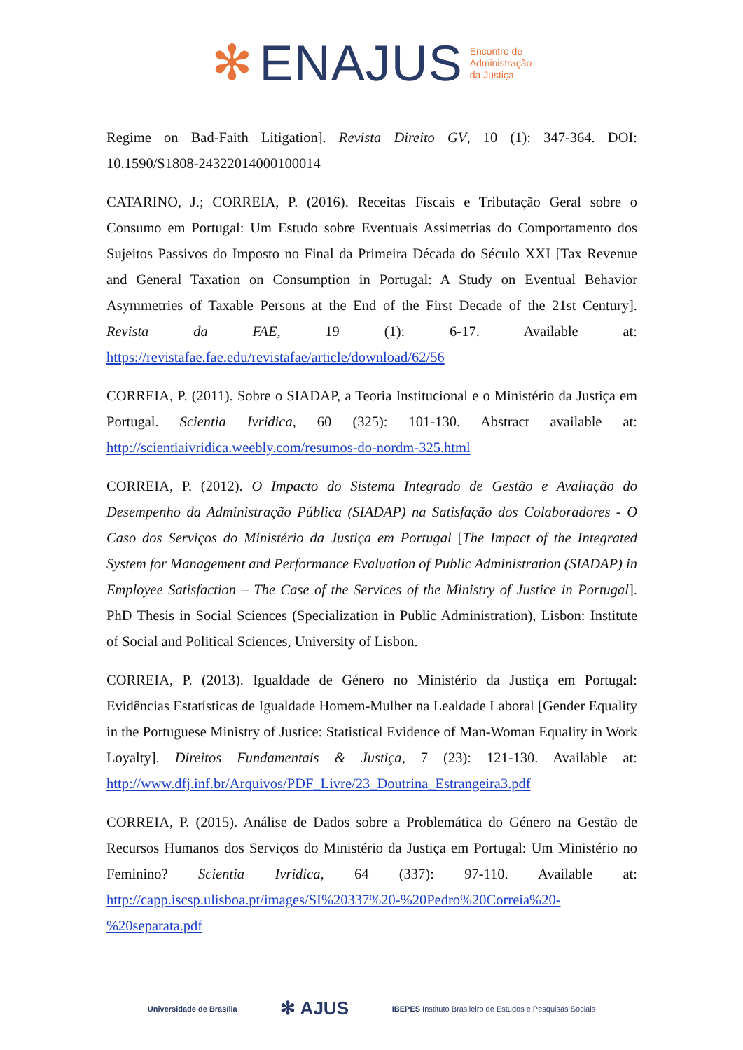✻ ENAJUS Encontro de
Administração
da Justiça
Regime on Bad-Faith Litigation]. Revista Direito GV, 10 (1): 347-364. DOI: 10.1590/S1808-24322014000100014
CATARINO, J.; CORREIA, P. (2016). Receitas Fiscais e Tributação Geral sobre o Consumo em Portugal: Um Estudo sobre Eventuais Assimetrias do Comportamento dos Sujeitos Passivos do Imposto no Final da Primeira Década do Século XXI [Tax Revenue and General Taxation on Consumption in Portugal: A Study on Eventual Behavior Asymmetries of Taxable Persons at the End of the First Decade of the 21st Century]. Revista da FAE, 19 (1): 6-17. Available at: https://revistafae.fae.edu/revistafae/article/download/62/56
CORREIA, P. (2011). Sobre o SIADAP, a Teoria Institucional e o Ministério da Justiça em Portugal. Scientia Ivridica, 60 (325): 101-130. Abstract available at: http://scientiaivridica.weebly.com/resumos-do-nordm-325.html
CORREIA, P. (2012). O Impacto do Sistema Integrado de Gestão e Avaliação do Desempenho da Administração Pública (SIADAP) na Satisfação dos Colaboradores - O Caso dos Serviços do Ministério da Justiça em Portugal [The Impact of the Integrated System for Management and Performance Evaluation of Public Administration (SIADAP) in Employee Satisfaction – The Case of the Services of the Ministry of Justice in Portugal]. PhD Thesis in Social Sciences (Specialization in Public Administration), Lisbon: Institute of Social and Political Sciences, University of Lisbon.
CORREIA, P. (2013). Igualdade de Género no Ministério da Justiça em Portugal: Evidências Estatísticas de Igualdade Homem-Mulher na Lealdade Laboral [Gender Equality in the Portuguese Ministry of Justice: Statistical Evidence of Man-Woman Equality in Work Loyalty]. Direitos Fundamentais & Justiça, 7 (23): 121-130. Available at: http://www.dfj.inf.br/Arquivos/PDF_Livre/23_Doutrina_Estrangeira3.pdf
CORREIA, P. (2015). Análise de Dados sobre a Problemática do Género na Gestão de Recursos Humanos dos Serviços do Ministério da Justiça em Portugal: Um Ministério no Feminino? Scientia Ivridica, 64 (337): 97-110. Available at: http://capp.iscsp.ulisboa.pt/images/SI%20337%20-%20Pedro%20Correia%20-%20separata.pdf
Universidade de Brasília ✻ AJUS IBEPES Instituto Brasileiro de Estudos e Pesquisas Sociais